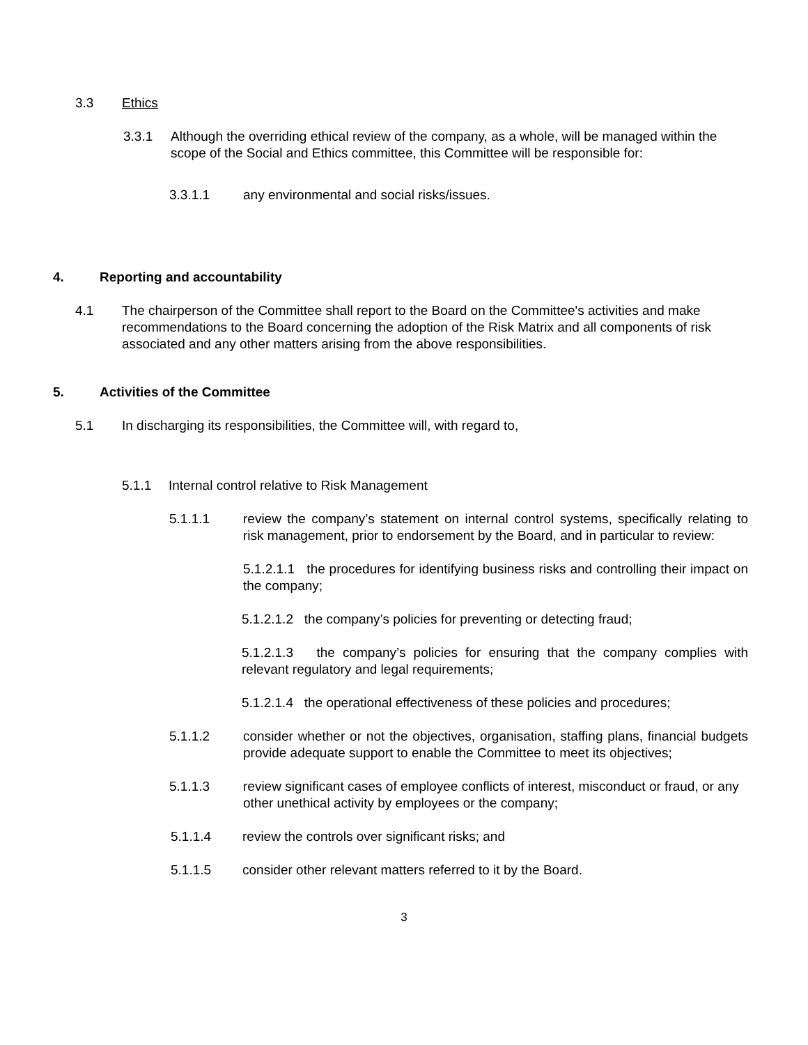3.3 Ethics
3.3.1 Although the overriding ethical review of the company, as a whole, will be managed within the scope of the Social and Ethics committee, this Committee will be responsible for:
3.3.1.1 any environmental and social risks/issues.
4. Reporting and accountability
4.1 The chairperson of the Committee shall report to the Board on the Committee's activities and make recommendations to the Board concerning the adoption of the Risk Matrix and all components of risk associated and any other matters arising from the above responsibilities.
5. Activities of the Committee
5.1 In discharging its responsibilities, the Committee will, with regard to,
5.1.1 Internal control relative to Risk Management
5.1.1.1 review the company’s statement on internal control systems, specifically relating to risk management, prior to endorsement by the Board, and in particular to review:
5.1.2.1.1 the procedures for identifying business risks and controlling their impact on the company;
5.1.2.1.2 the company’s policies for preventing or detecting fraud;
5.1.2.1.3 the company’s policies for ensuring that the company complies with relevant regulatory and legal requirements;
5.1.2.1.4 the operational effectiveness of these policies and procedures;
5.1.1.2 consider whether or not the objectives, organisation, staffing plans, financial budgets provide adequate support to enable the Committee to meet its objectives;
5.1.1.3 review significant cases of employee conflicts of interest, misconduct or fraud, or any other unethical activity by employees or the company;
5.1.1.4 review the controls over significant risks; and
5.1.1.5 consider other relevant matters referred to it by the Board.
3